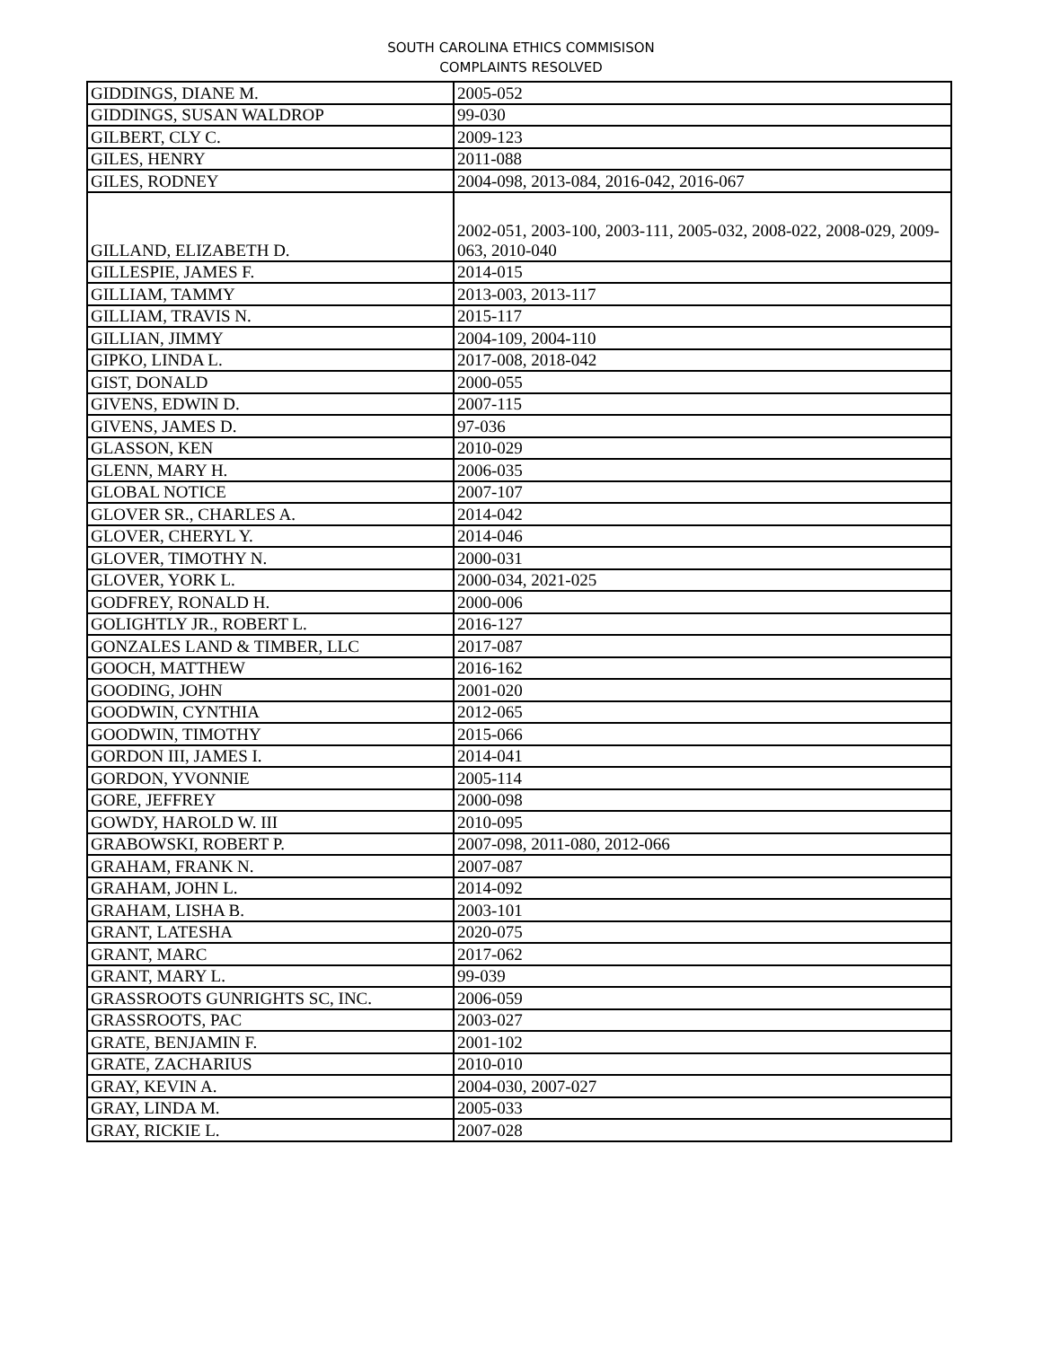SOUTH CAROLINA ETHICS COMMISISON
COMPLAINTS RESOLVED
| GIDDINGS, DIANE M. | 2005-052 |
| GIDDINGS, SUSAN WALDROP | 99-030 |
| GILBERT, CLY C. | 2009-123 |
| GILES, HENRY | 2011-088 |
| GILES, RODNEY | 2004-098, 2013-084, 2016-042, 2016-067 |
| GILLAND, ELIZABETH D. | 2002-051, 2003-100, 2003-111, 2005-032, 2008-022, 2008-029, 2009-063, 2010-040 |
| GILLESPIE, JAMES F. | 2014-015 |
| GILLIAM, TAMMY | 2013-003, 2013-117 |
| GILLIAM, TRAVIS N. | 2015-117 |
| GILLIAN, JIMMY | 2004-109, 2004-110 |
| GIPKO, LINDA L. | 2017-008, 2018-042 |
| GIST, DONALD | 2000-055 |
| GIVENS, EDWIN D. | 2007-115 |
| GIVENS, JAMES D. | 97-036 |
| GLASSON, KEN | 2010-029 |
| GLENN, MARY H. | 2006-035 |
| GLOBAL NOTICE | 2007-107 |
| GLOVER SR., CHARLES A. | 2014-042 |
| GLOVER, CHERYL Y. | 2014-046 |
| GLOVER, TIMOTHY N. | 2000-031 |
| GLOVER, YORK L. | 2000-034, 2021-025 |
| GODFREY, RONALD H. | 2000-006 |
| GOLIGHTLY JR., ROBERT L. | 2016-127 |
| GONZALES LAND & TIMBER, LLC | 2017-087 |
| GOOCH, MATTHEW | 2016-162 |
| GOODING, JOHN | 2001-020 |
| GOODWIN, CYNTHIA | 2012-065 |
| GOODWIN, TIMOTHY | 2015-066 |
| GORDON III, JAMES I. | 2014-041 |
| GORDON, YVONNIE | 2005-114 |
| GORE, JEFFREY | 2000-098 |
| GOWDY, HAROLD W. III | 2010-095 |
| GRABOWSKI, ROBERT P. | 2007-098, 2011-080, 2012-066 |
| GRAHAM, FRANK N. | 2007-087 |
| GRAHAM, JOHN L. | 2014-092 |
| GRAHAM, LISHA B. | 2003-101 |
| GRANT, LATESHA | 2020-075 |
| GRANT, MARC | 2017-062 |
| GRANT, MARY L. | 99-039 |
| GRASSROOTS GUNRIGHTS SC, INC. | 2006-059 |
| GRASSROOTS, PAC | 2003-027 |
| GRATE, BENJAMIN F. | 2001-102 |
| GRATE, ZACHARIUS | 2010-010 |
| GRAY, KEVIN A. | 2004-030, 2007-027 |
| GRAY, LINDA M. | 2005-033 |
| GRAY, RICKIE L. | 2007-028 |